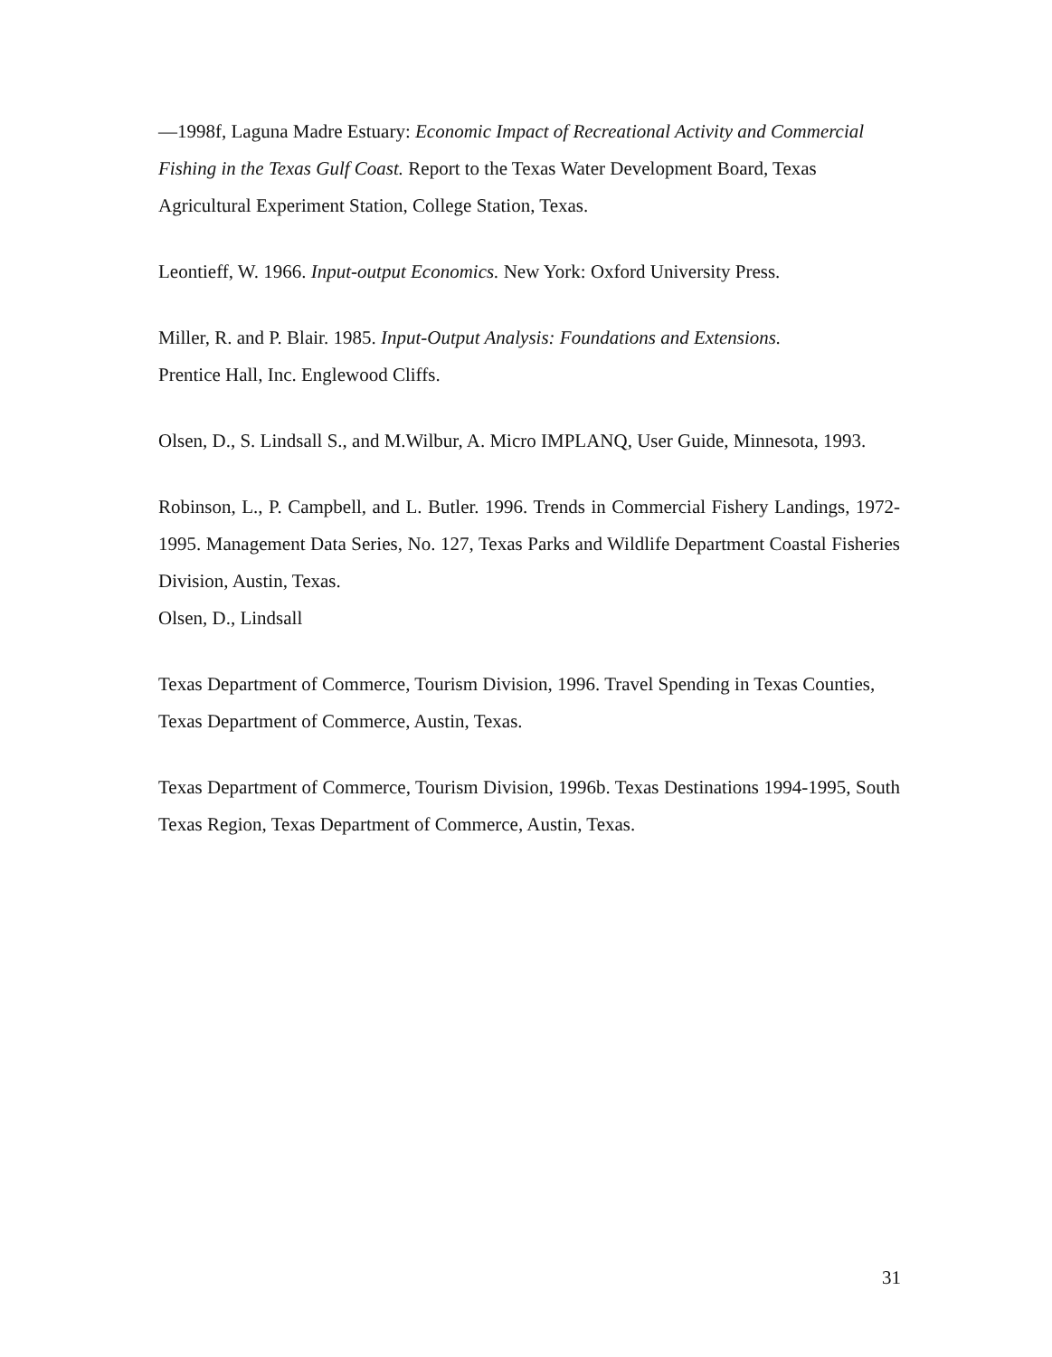—1998f, Laguna Madre Estuary: Economic Impact of Recreational Activity and Commercial Fishing in the Texas Gulf Coast. Report to the Texas Water Development Board, Texas Agricultural Experiment Station, College Station, Texas.
Leontieff, W. 1966. Input-output Economics. New York: Oxford University Press.
Miller, R. and P. Blair. 1985. Input-Output Analysis: Foundations and Extensions.
Prentice Hall, Inc. Englewood Cliffs.
Olsen, D., S. Lindsall S., and M.Wilbur, A. Micro IMPLANQ, User Guide, Minnesota, 1993.
Robinson, L., P. Campbell, and L. Butler. 1996. Trends in Commercial Fishery Landings, 1972-1995. Management Data Series, No. 127, Texas Parks and Wildlife Department Coastal Fisheries Division, Austin, Texas.
Olsen, D., Lindsall
Texas Department of Commerce, Tourism Division, 1996. Travel Spending in Texas Counties, Texas Department of Commerce, Austin, Texas.
Texas Department of Commerce, Tourism Division, 1996b. Texas Destinations 1994-1995, South Texas Region, Texas Department of Commerce, Austin, Texas.
31